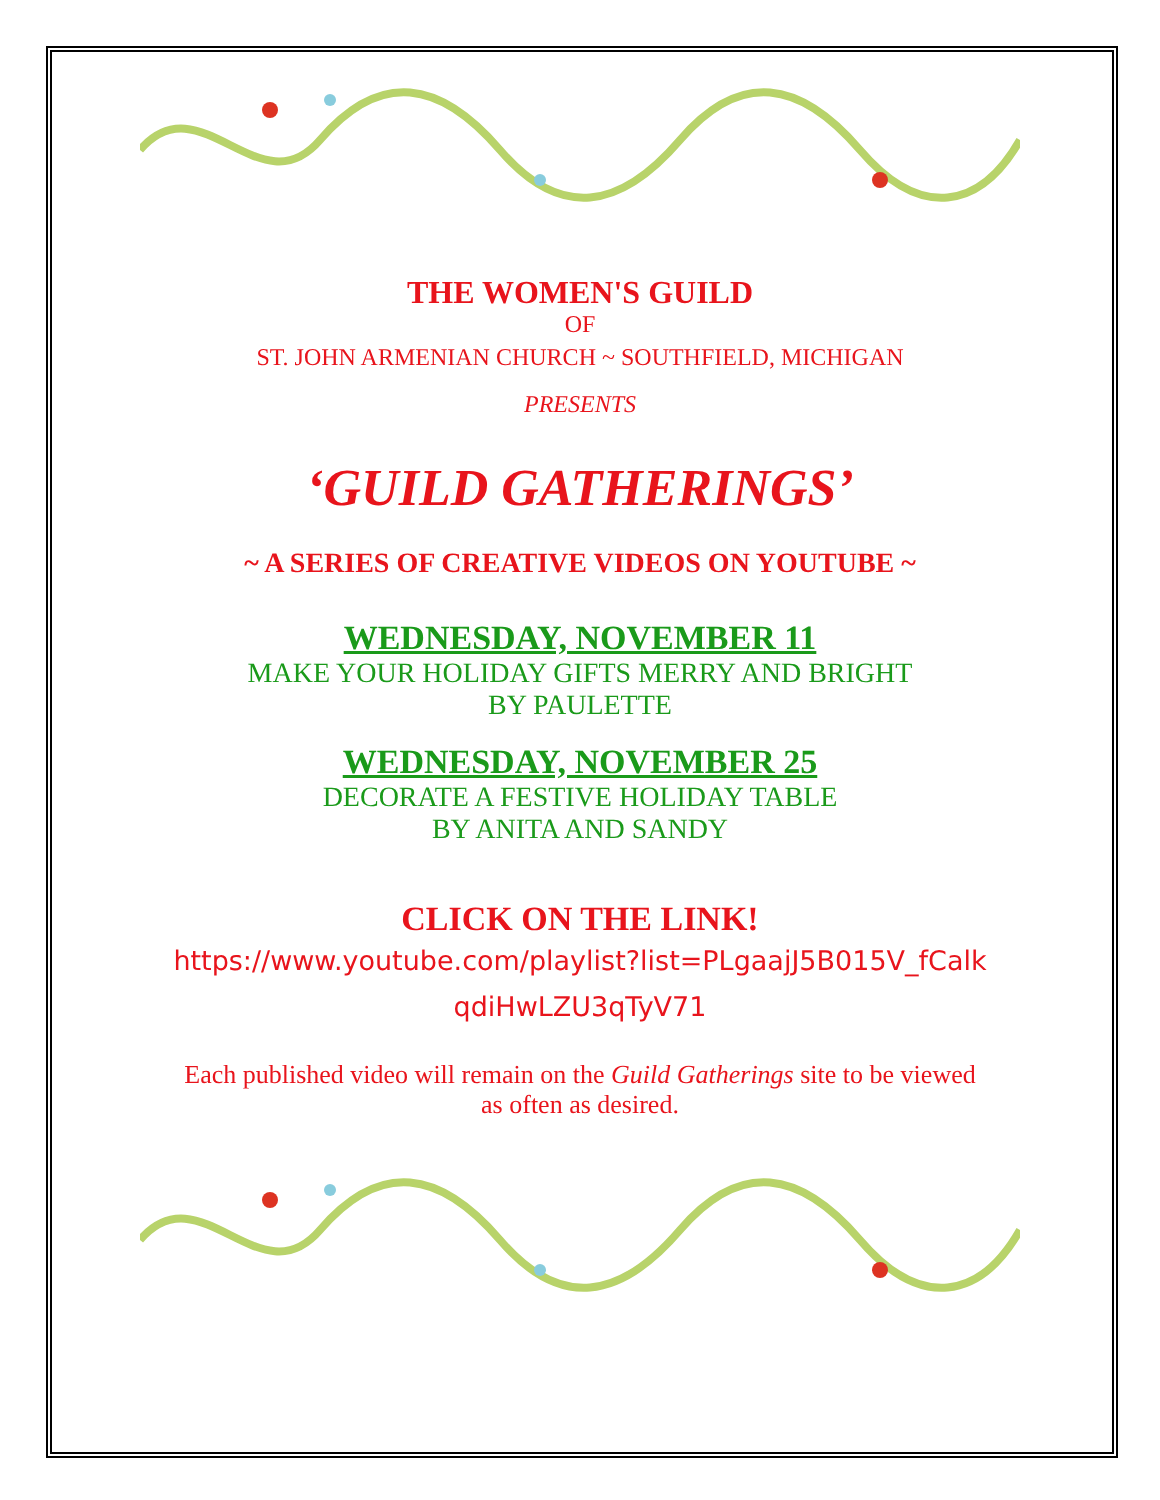THE WOMEN'S GUILD
OF
ST. JOHN ARMENIAN CHURCH ~ SOUTHFIELD, MICHIGAN
PRESENTS
‘GUILD GATHERINGS’
~ A SERIES OF CREATIVE VIDEOS ON YOUTUBE ~
WEDNESDAY, NOVEMBER 11
MAKE YOUR HOLIDAY GIFTS MERRY AND BRIGHT
BY PAULETTE
WEDNESDAY, NOVEMBER 25
DECORATE A FESTIVE HOLIDAY TABLE
BY ANITA AND SANDY
CLICK ON THE LINK!
https://www.youtube.com/playlist?list=PLgaajJ5B015V_fCalk
qdiHwLZU3qTyV71
Each published video will remain on the Guild Gatherings site to be viewed
as often as desired.